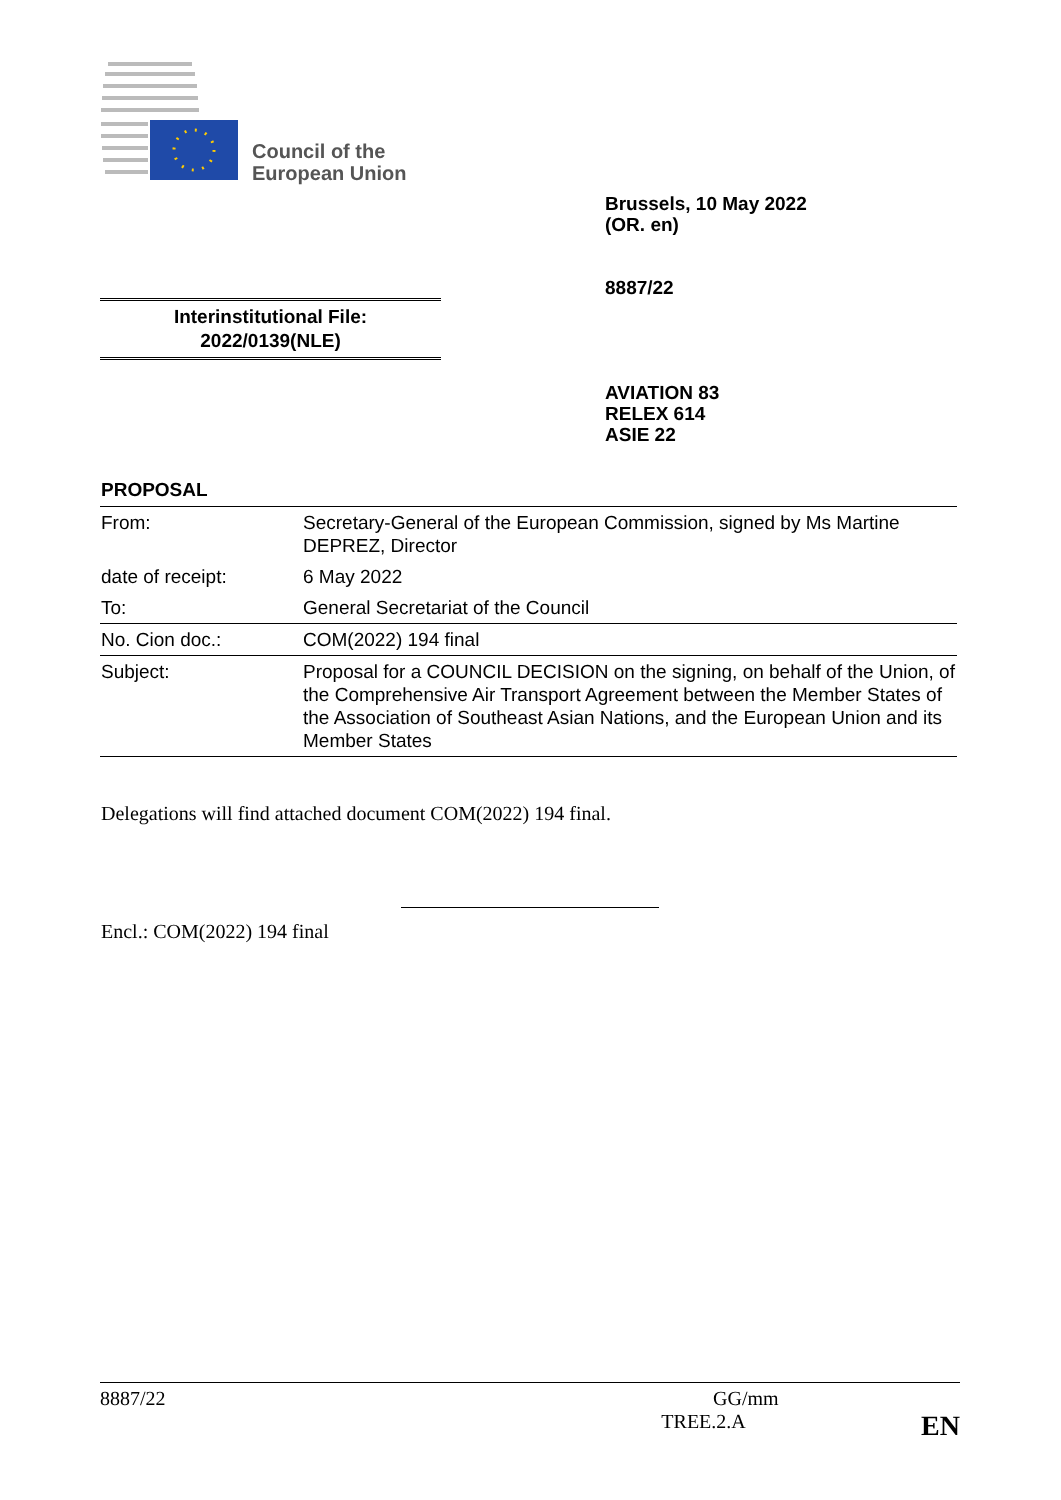Council of the
European Union
Brussels, 10 May 2022
(OR. en)
8887/22
Interinstitutional File:
2022/0139(NLE)
AVIATION 83
RELEX 614
ASIE 22
PROPOSAL
| From: | Secretary-General of the European Commission, signed by Ms Martine DEPREZ, Director |
| date of receipt: | 6 May 2022 |
| To: | General Secretariat of the Council |
| No. Cion doc.: | COM(2022) 194 final |
| Subject: | Proposal for a COUNCIL DECISION on the signing, on behalf of the Union, of the Comprehensive Air Transport Agreement between the Member States of the Association of Southeast Asian Nations, and the European Union and its Member States |
Delegations will find attached document COM(2022) 194 final.
Encl.: COM(2022) 194 final
8887/22 GG/mm
TREE.2.A EN